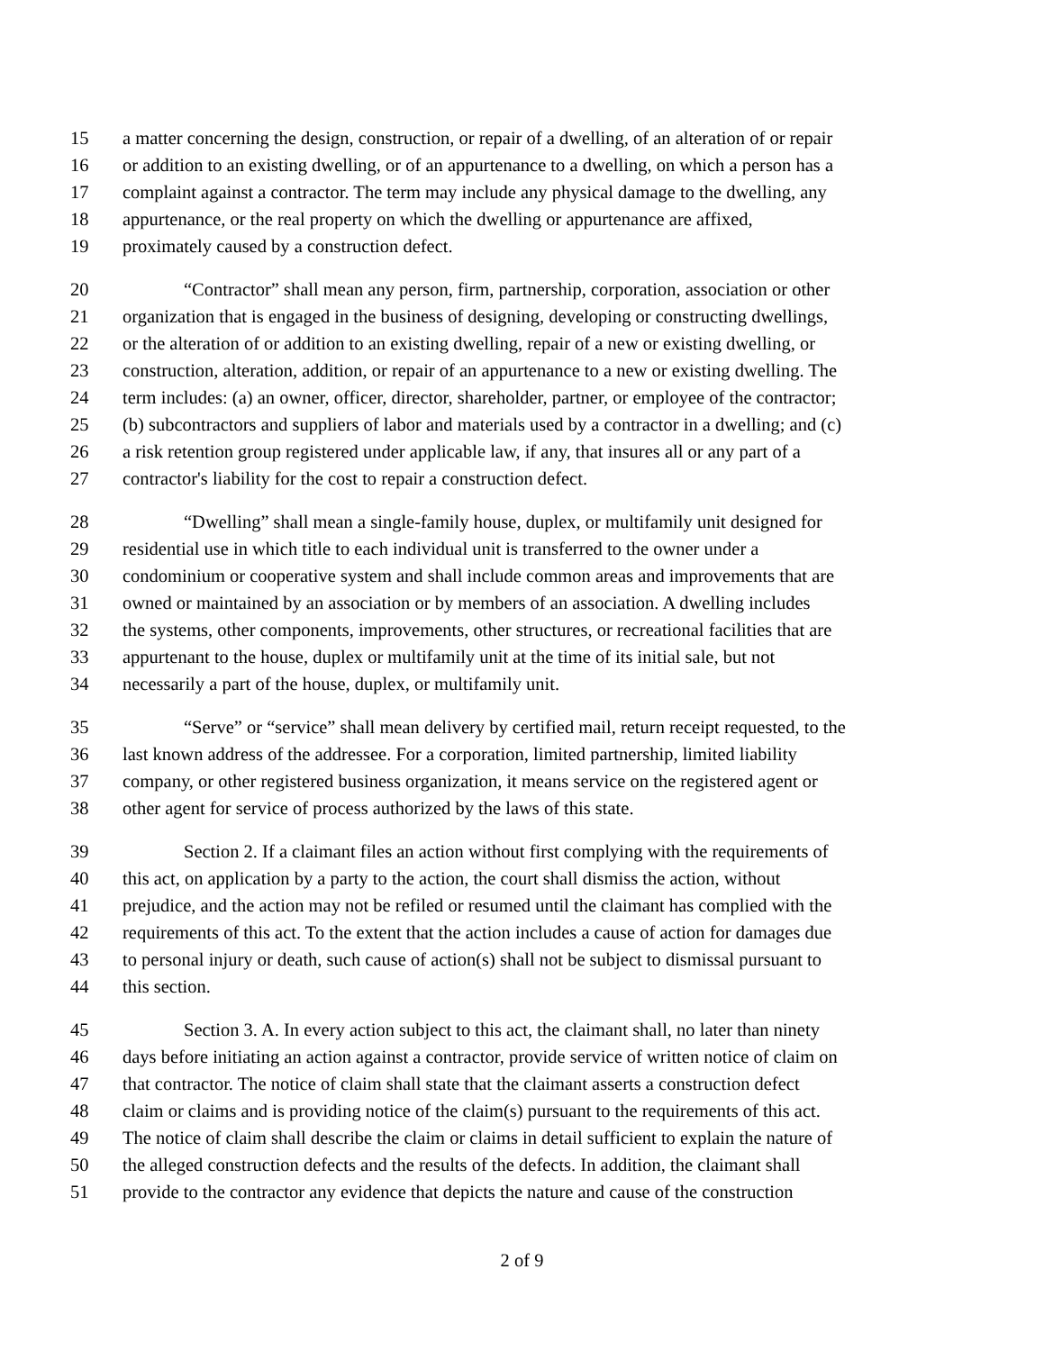15 a matter concerning the design, construction, or repair of a dwelling, of an alteration of or repair
16 or addition to an existing dwelling, or of an appurtenance to a dwelling, on which a person has a
17 complaint against a contractor. The term may include any physical damage to the dwelling, any
18 appurtenance, or the real property on which the dwelling or appurtenance are affixed,
19 proximately caused by a construction defect.
20 “Contractor” shall mean any person, firm, partnership, corporation, association or other
21 organization that is engaged in the business of designing, developing or constructing dwellings,
22 or the alteration of or addition to an existing dwelling, repair of a new or existing dwelling, or
23 construction, alteration, addition, or repair of an appurtenance to a new or existing dwelling. The
24 term includes: (a) an owner, officer, director, shareholder, partner, or employee of the contractor;
25 (b) subcontractors and suppliers of labor and materials used by a contractor in a dwelling; and (c)
26 a risk retention group registered under applicable law, if any, that insures all or any part of a
27 contractor's liability for the cost to repair a construction defect.
28 “Dwelling” shall mean a single-family house, duplex, or multifamily unit designed for
29 residential use in which title to each individual unit is transferred to the owner under a
30 condominium or cooperative system and shall include common areas and improvements that are
31 owned or maintained by an association or by members of an association. A dwelling includes
32 the systems, other components, improvements, other structures, or recreational facilities that are
33 appurtenant to the house, duplex or multifamily unit at the time of its initial sale, but not
34 necessarily a part of the house, duplex, or multifamily unit.
35 “Serve” or “service” shall mean delivery by certified mail, return receipt requested, to the
36 last known address of the addressee. For a corporation, limited partnership, limited liability
37 company, or other registered business organization, it means service on the registered agent or
38 other agent for service of process authorized by the laws of this state.
39 Section 2. If a claimant files an action without first complying with the requirements of
40 this act, on application by a party to the action, the court shall dismiss the action, without
41 prejudice, and the action may not be refiled or resumed until the claimant has complied with the
42 requirements of this act. To the extent that the action includes a cause of action for damages due
43 to personal injury or death, such cause of action(s) shall not be subject to dismissal pursuant to
44 this section.
45 Section 3. A. In every action subject to this act, the claimant shall, no later than ninety
46 days before initiating an action against a contractor, provide service of written notice of claim on
47 that contractor. The notice of claim shall state that the claimant asserts a construction defect
48 claim or claims and is providing notice of the claim(s) pursuant to the requirements of this act.
49 The notice of claim shall describe the claim or claims in detail sufficient to explain the nature of
50 the alleged construction defects and the results of the defects. In addition, the claimant shall
51 provide to the contractor any evidence that depicts the nature and cause of the construction
2 of 9